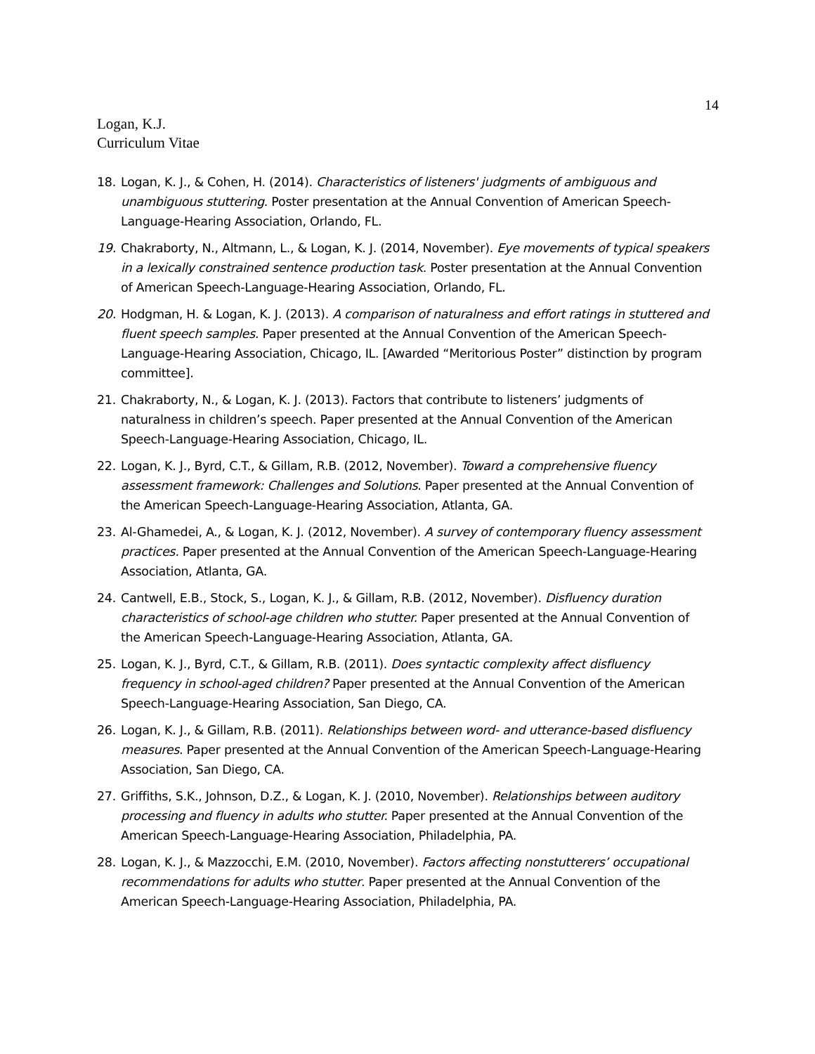14
Logan, K.J.
Curriculum Vitae
18. Logan, K. J., & Cohen, H. (2014). Characteristics of listeners' judgments of ambiguous and unambiguous stuttering. Poster presentation at the Annual Convention of American Speech-Language-Hearing Association, Orlando, FL.
19. Chakraborty, N., Altmann, L., & Logan, K. J. (2014, November). Eye movements of typical speakers in a lexically constrained sentence production task. Poster presentation at the Annual Convention of American Speech-Language-Hearing Association, Orlando, FL.
20. Hodgman, H. & Logan, K. J. (2013). A comparison of naturalness and effort ratings in stuttered and fluent speech samples. Paper presented at the Annual Convention of the American Speech-Language-Hearing Association, Chicago, IL. [Awarded “Meritorious Poster” distinction by program committee].
21. Chakraborty, N., & Logan, K. J. (2013). Factors that contribute to listeners’ judgments of naturalness in children’s speech. Paper presented at the Annual Convention of the American Speech-Language-Hearing Association, Chicago, IL.
22. Logan, K. J., Byrd, C.T., & Gillam, R.B. (2012, November). Toward a comprehensive fluency assessment framework: Challenges and Solutions. Paper presented at the Annual Convention of the American Speech-Language-Hearing Association, Atlanta, GA.
23. Al-Ghamedei, A., & Logan, K. J. (2012, November). A survey of contemporary fluency assessment practices. Paper presented at the Annual Convention of the American Speech-Language-Hearing Association, Atlanta, GA.
24. Cantwell, E.B., Stock, S., Logan, K. J., & Gillam, R.B. (2012, November). Disfluency duration characteristics of school-age children who stutter. Paper presented at the Annual Convention of the American Speech-Language-Hearing Association, Atlanta, GA.
25. Logan, K. J., Byrd, C.T., & Gillam, R.B. (2011). Does syntactic complexity affect disfluency frequency in school-aged children? Paper presented at the Annual Convention of the American Speech-Language-Hearing Association, San Diego, CA.
26. Logan, K. J., & Gillam, R.B. (2011). Relationships between word- and utterance-based disfluency measures. Paper presented at the Annual Convention of the American Speech-Language-Hearing Association, San Diego, CA.
27. Griffiths, S.K., Johnson, D.Z., & Logan, K. J. (2010, November). Relationships between auditory processing and fluency in adults who stutter. Paper presented at the Annual Convention of the American Speech-Language-Hearing Association, Philadelphia, PA.
28. Logan, K. J., & Mazzocchi, E.M. (2010, November). Factors affecting nonstutterers’ occupational recommendations for adults who stutter. Paper presented at the Annual Convention of the American Speech-Language-Hearing Association, Philadelphia, PA.